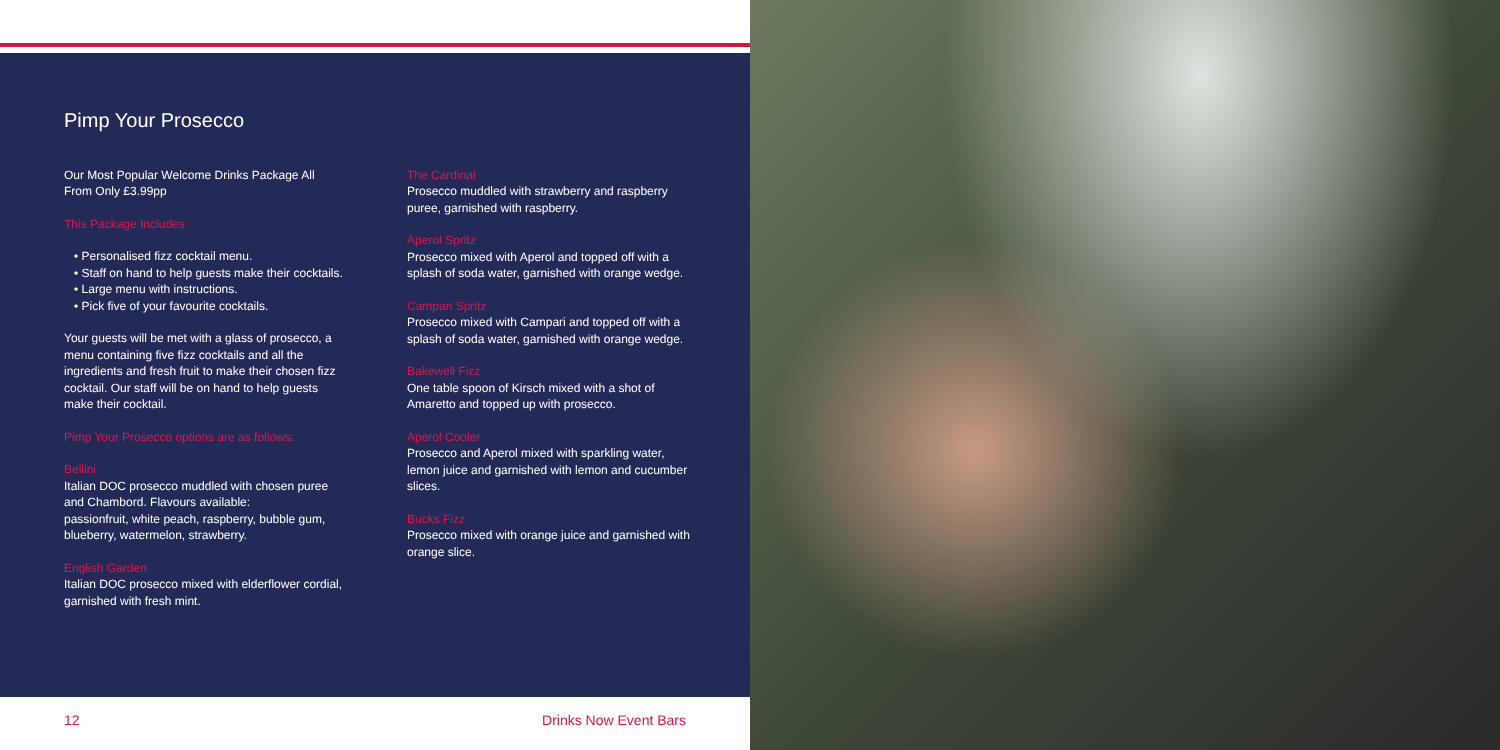Pimp Your Prosecco
Our Most Popular Welcome Drinks Package All From Only £3.99pp
This Package Includes:
• Personalised fizz cocktail menu.
• Staff on hand to help guests make their cocktails.
• Large menu with instructions.
• Pick five of your favourite cocktails.
Your guests will be met with a glass of prosecco, a menu containing five fizz cocktails and all the ingredients and fresh fruit to make their chosen fizz cocktail. Our staff will be on hand to help guests make their cocktail.
Pimp Your Prosecco options are as follows:
Bellini
Italian DOC prosecco muddled with chosen puree and Chambord. Flavours available:
passionfruit, white peach, raspberry, bubble gum, blueberry, watermelon, strawberry.
English Garden
Italian DOC prosecco mixed with elderflower cordial, garnished with fresh mint.
The Cardinal
Prosecco muddled with strawberry and raspberry puree, garnished with raspberry.
Aperol Spritz
Prosecco mixed with Aperol and topped off with a splash of soda water, garnished with orange wedge.
Campari Spritz
Prosecco mixed with Campari and topped off with a splash of soda water, garnished with orange wedge.
Bakewell Fizz
One table spoon of Kirsch mixed with a shot of Amaretto and topped up with prosecco.
Aperol Cooler
Prosecco and Aperol mixed with sparkling water, lemon juice and garnished with lemon and cucumber slices.
Bucks Fizz
Prosecco mixed with orange juice and garnished with orange slice.
12 Drinks Now Event Bars